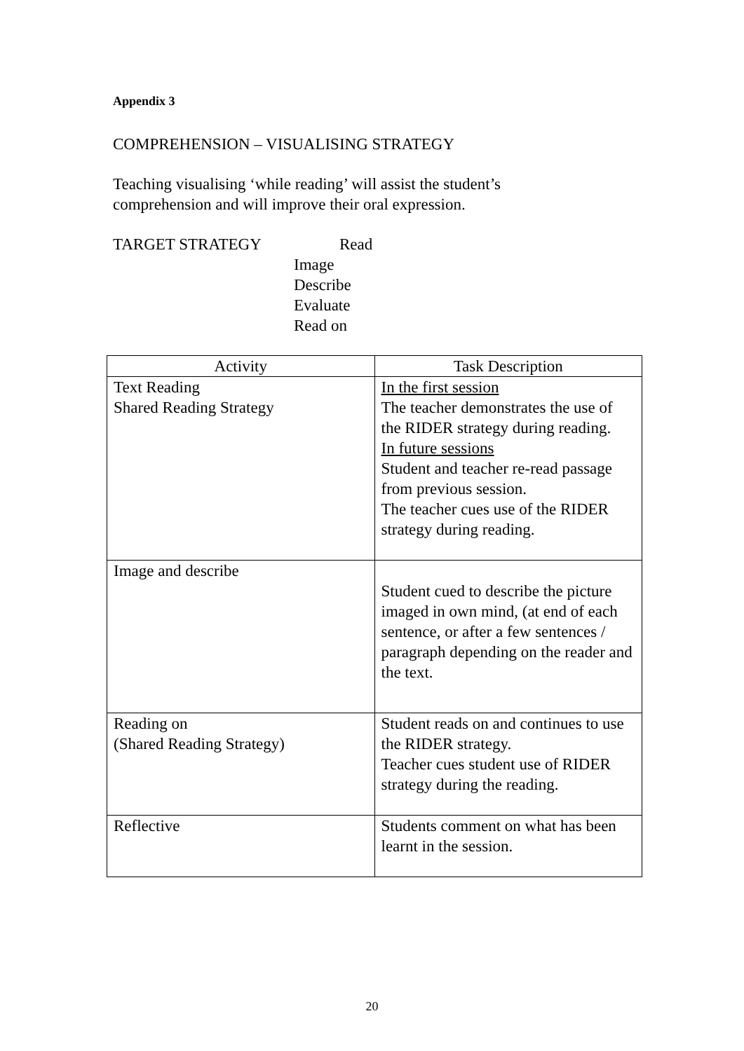Appendix 3
COMPREHENSION – VISUALISING STRATEGY
Teaching visualising ‘while reading’ will assist the student’s
comprehension and will improve their oral expression.
TARGET STRATEGY Read
Image
Describe
Evaluate
Read on
| Activity | Task Description |
| --- | --- |
| Text Reading Shared Reading Strategy | In the first session The teacher demonstrates the use of the RIDER strategy during reading. In future sessions Student and teacher re-read passage from previous session. The teacher cues use of the RIDER strategy during reading. |
| Image and describe | Student cued to describe the picture imaged in own mind, (at end of each sentence, or after a few sentences / paragraph depending on the reader and the text. |
| Reading on (Shared Reading Strategy) | Student reads on and continues to use the RIDER strategy. Teacher cues student use of RIDER strategy during the reading. |
| Reflective | Students comment on what has been learnt in the session. |
20